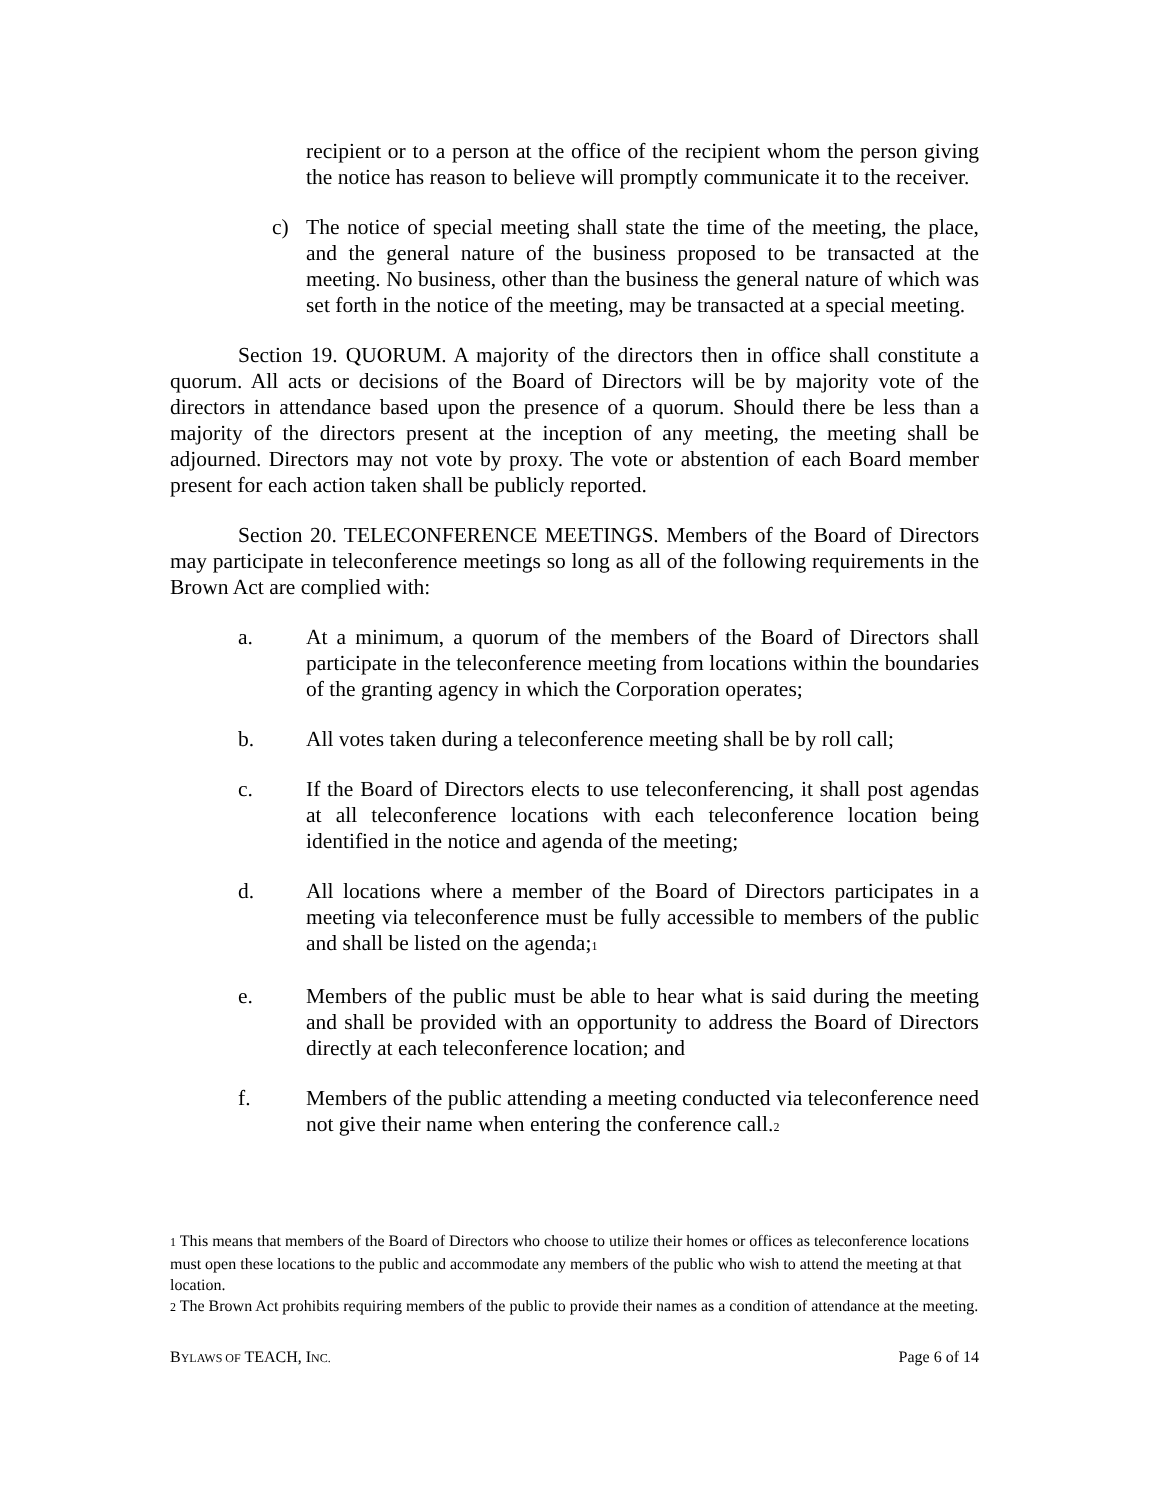recipient or to a person at the office of the recipient whom the person giving the notice has reason to believe will promptly communicate it to the receiver.
c) The notice of special meeting shall state the time of the meeting, the place, and the general nature of the business proposed to be transacted at the meeting. No business, other than the business the general nature of which was set forth in the notice of the meeting, may be transacted at a special meeting.
Section 19. QUORUM. A majority of the directors then in office shall constitute a quorum. All acts or decisions of the Board of Directors will be by majority vote of the directors in attendance based upon the presence of a quorum. Should there be less than a majority of the directors present at the inception of any meeting, the meeting shall be adjourned. Directors may not vote by proxy. The vote or abstention of each Board member present for each action taken shall be publicly reported.
Section 20. TELECONFERENCE MEETINGS. Members of the Board of Directors may participate in teleconference meetings so long as all of the following requirements in the Brown Act are complied with:
a. At a minimum, a quorum of the members of the Board of Directors shall participate in the teleconference meeting from locations within the boundaries of the granting agency in which the Corporation operates;
b. All votes taken during a teleconference meeting shall be by roll call;
c. If the Board of Directors elects to use teleconferencing, it shall post agendas at all teleconference locations with each teleconference location being identified in the notice and agenda of the meeting;
d. All locations where a member of the Board of Directors participates in a meeting via teleconference must be fully accessible to members of the public and shall be listed on the agenda;<sup>1</sup>
e. Members of the public must be able to hear what is said during the meeting and shall be provided with an opportunity to address the Board of Directors directly at each teleconference location; and
f. Members of the public attending a meeting conducted via teleconference need not give their name when entering the conference call.<sup>2</sup>
<sup>1</sup> This means that members of the Board of Directors who choose to utilize their homes or offices as teleconference locations must open these locations to the public and accommodate any members of the public who wish to attend the meeting at that location.
<sup>2</sup> The Brown Act prohibits requiring members of the public to provide their names as a condition of attendance at the meeting.
BYLAWS OF TEACH, INC. Page 6 of 14